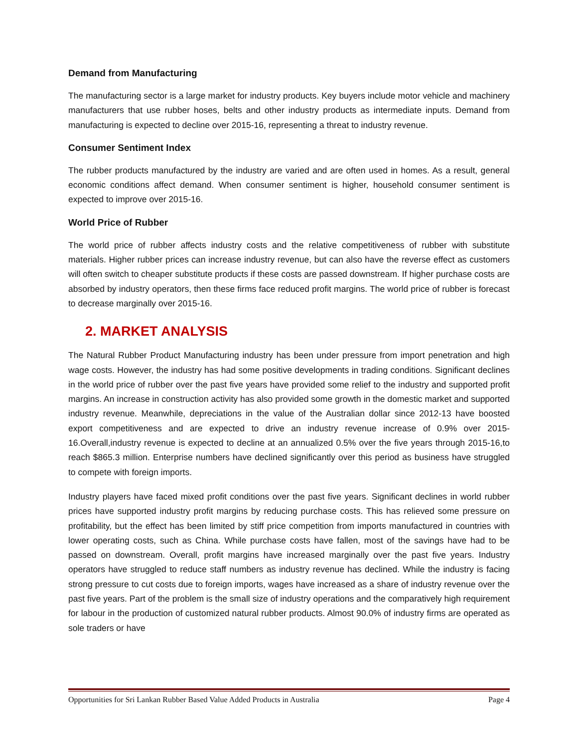Demand from Manufacturing
The manufacturing sector is a large market for industry products. Key buyers include motor vehicle and machinery manufacturers that use rubber hoses, belts and other industry products as intermediate inputs. Demand from manufacturing is expected to decline over 2015-16, representing a threat to industry revenue.
Consumer Sentiment Index
The rubber products manufactured by the industry are varied and are often used in homes. As a result, general economic conditions affect demand. When consumer sentiment is higher, household consumer sentiment is expected to improve over 2015-16.
World Price of Rubber
The world price of rubber affects industry costs and the relative competitiveness of rubber with substitute materials. Higher rubber prices can increase industry revenue, but can also have the reverse effect as customers will often switch to cheaper substitute products if these costs are passed downstream. If higher purchase costs are absorbed by industry operators, then these firms face reduced profit margins. The world price of rubber is forecast to decrease marginally over 2015-16.
2. MARKET ANALYSIS
The Natural Rubber Product Manufacturing industry has been under pressure from import penetration and high wage costs. However, the industry has had some positive developments in trading conditions. Significant declines in the world price of rubber over the past five years have provided some relief to the industry and supported profit margins. An increase in construction activity has also provided some growth in the domestic market and supported industry revenue. Meanwhile, depreciations in the value of the Australian dollar since 2012-13 have boosted export competitiveness and are expected to drive an industry revenue increase of 0.9% over 2015-16.Overall,industry revenue is expected to decline at an annualized 0.5% over the five years through 2015-16,to reach $865.3 million. Enterprise numbers have declined significantly over this period as business have struggled to compete with foreign imports.
Industry players have faced mixed profit conditions over the past five years. Significant declines in world rubber prices have supported industry profit margins by reducing purchase costs. This has relieved some pressure on profitability, but the effect has been limited by stiff price competition from imports manufactured in countries with lower operating costs, such as China. While purchase costs have fallen, most of the savings have had to be passed on downstream. Overall, profit margins have increased marginally over the past five years. Industry operators have struggled to reduce staff numbers as industry revenue has declined. While the industry is facing strong pressure to cut costs due to foreign imports, wages have increased as a share of industry revenue over the past five years. Part of the problem is the small size of industry operations and the comparatively high requirement for labour in the production of customized natural rubber products. Almost 90.0% of industry firms are operated as sole traders or have
Opportunities for Sri Lankan Rubber Based Value Added Products in Australia Page 4